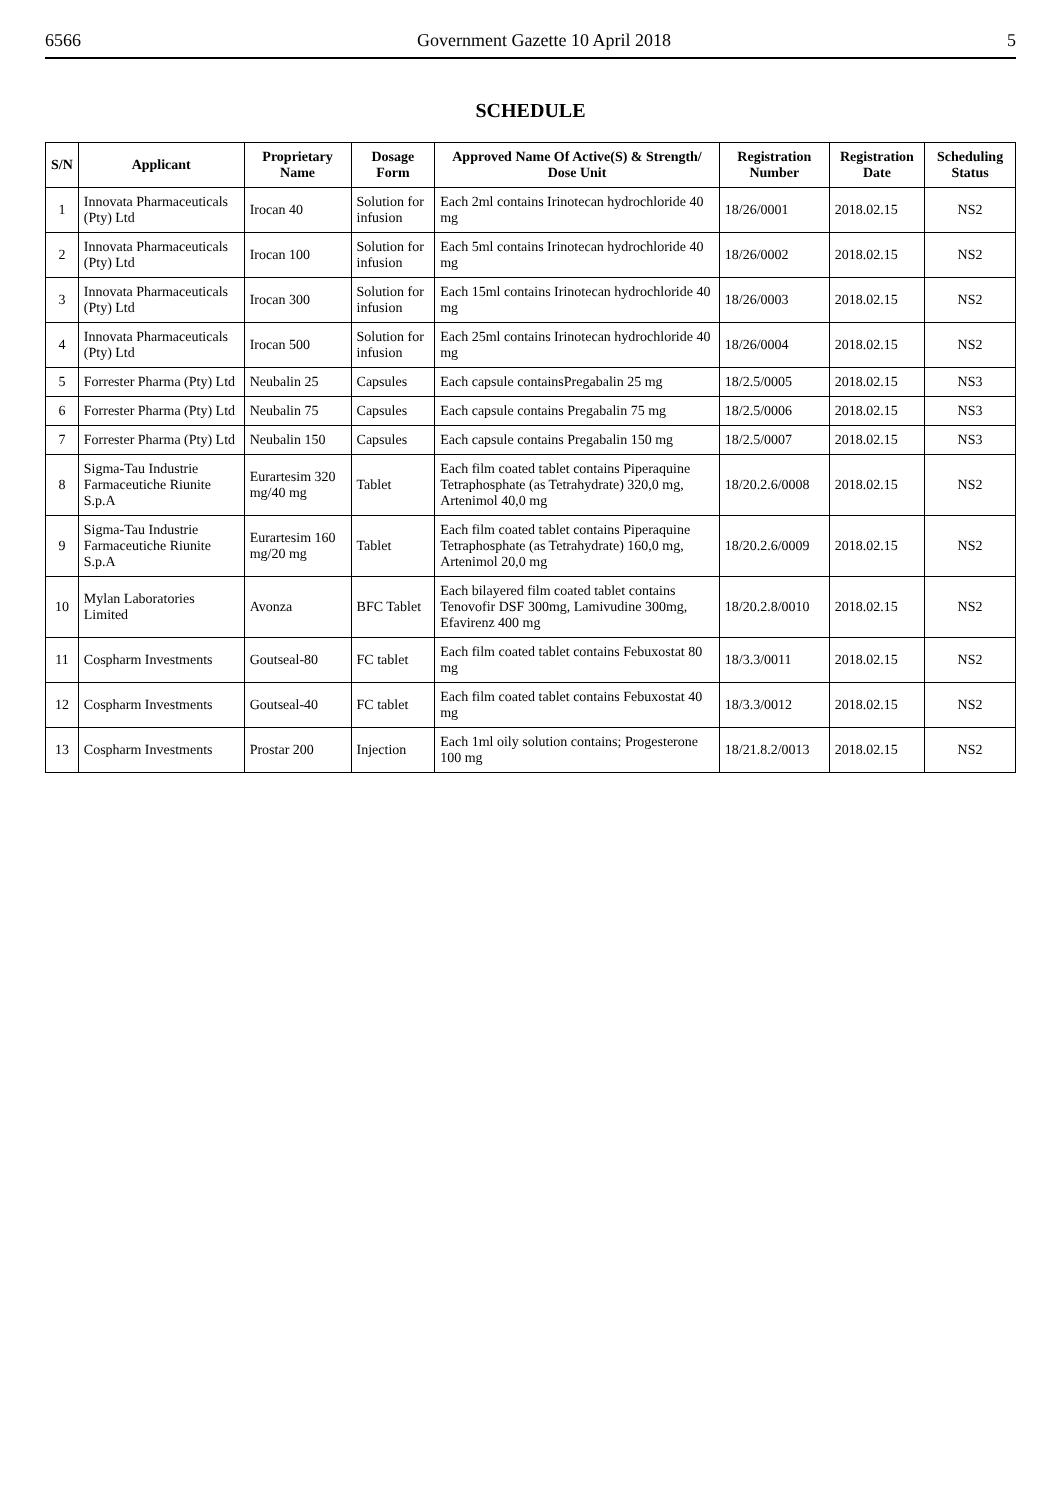6566 Government Gazette 10 April 2018 5
SCHEDULE
| S/N | Applicant | Proprietary Name | Dosage Form | Approved Name Of Active(S) & Strength/ Dose Unit | Registration Number | Registration Date | Scheduling Status |
| --- | --- | --- | --- | --- | --- | --- | --- |
| 1 | Innovata Pharmaceuticals (Pty) Ltd | Irocan 40 | Solution for infusion | Each 2ml contains Irinotecan hydrochloride 40 mg | 18/26/0001 | 2018.02.15 | NS2 |
| 2 | Innovata Pharmaceuticals (Pty) Ltd | Irocan 100 | Solution for infusion | Each 5ml contains Irinotecan hydrochloride 40 mg | 18/26/0002 | 2018.02.15 | NS2 |
| 3 | Innovata Pharmaceuticals (Pty) Ltd | Irocan 300 | Solution for infusion | Each 15ml contains Irinotecan hydrochloride 40 mg | 18/26/0003 | 2018.02.15 | NS2 |
| 4 | Innovata Pharmaceuticals (Pty) Ltd | Irocan 500 | Solution for infusion | Each 25ml contains Irinotecan hydrochloride 40 mg | 18/26/0004 | 2018.02.15 | NS2 |
| 5 | Forrester Pharma (Pty) Ltd | Neubalin 25 | Capsules | Each capsule containsPregabalin 25 mg | 18/2.5/0005 | 2018.02.15 | NS3 |
| 6 | Forrester Pharma (Pty) Ltd | Neubalin 75 | Capsules | Each capsule contains Pregabalin 75 mg | 18/2.5/0006 | 2018.02.15 | NS3 |
| 7 | Forrester Pharma (Pty) Ltd | Neubalin 150 | Capsules | Each capsule contains Pregabalin 150 mg | 18/2.5/0007 | 2018.02.15 | NS3 |
| 8 | Sigma-Tau Industrie Farmaceutiche Riunite S.p.A | Eurartesim 320 mg/40 mg | Tablet | Each film coated tablet contains Piperaquine Tetraphosphate (as Tetrahydrate) 320,0 mg, Artenimol 40,0 mg | 18/20.2.6/0008 | 2018.02.15 | NS2 |
| 9 | Sigma-Tau Industrie Farmaceutiche Riunite S.p.A | Eurartesim 160 mg/20 mg | Tablet | Each film coated tablet contains Piperaquine Tetraphosphate (as Tetrahydrate) 160,0 mg, Artenimol 20,0 mg | 18/20.2.6/0009 | 2018.02.15 | NS2 |
| 10 | Mylan Laboratories Limited | Avonza | BFC Tablet | Each bilayered film coated tablet contains Tenovofir DSF 300mg, Lamivudine 300mg, Efavirenz 400 mg | 18/20.2.8/0010 | 2018.02.15 | NS2 |
| 11 | Cospharm Investments | Goutseal-80 | FC tablet | Each film coated tablet contains Febuxostat 80 mg | 18/3.3/0011 | 2018.02.15 | NS2 |
| 12 | Cospharm Investments | Goutseal-40 | FC tablet | Each film coated tablet contains Febuxostat 40 mg | 18/3.3/0012 | 2018.02.15 | NS2 |
| 13 | Cospharm Investments | Prostar 200 | Injection | Each 1ml oily solution contains; Progesterone 100 mg | 18/21.8.2/0013 | 2018.02.15 | NS2 |